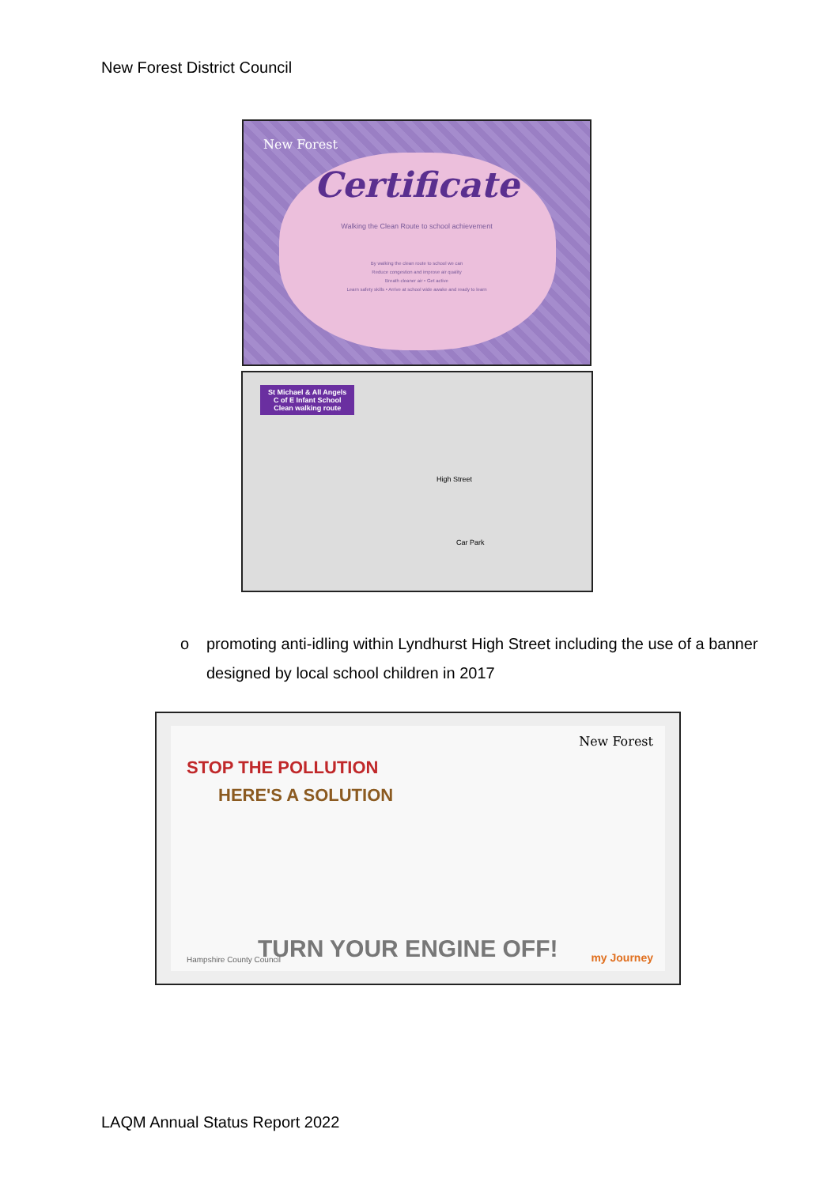New Forest District Council
New Forest
Certificate
Walking the Clean Route to school achievement
By walking the clean route to school we can
Reduce congestion and improve air quality
Breath cleaner air • Get active
Learn safety skills • Arrive at school wide awake and ready to learn
St Michael & All Angels
C of E Infant School
Clean walking route
High Street
Car Park
o promoting anti-idling within Lyndhurst High Street including the use of a banner designed by local school children in 2017
STOP THE POLLUTION
HERE'S A SOLUTION
New Forest
TURN YOUR ENGINE OFF!
Hampshire County Council my Journey
LAQM Annual Status Report 2022